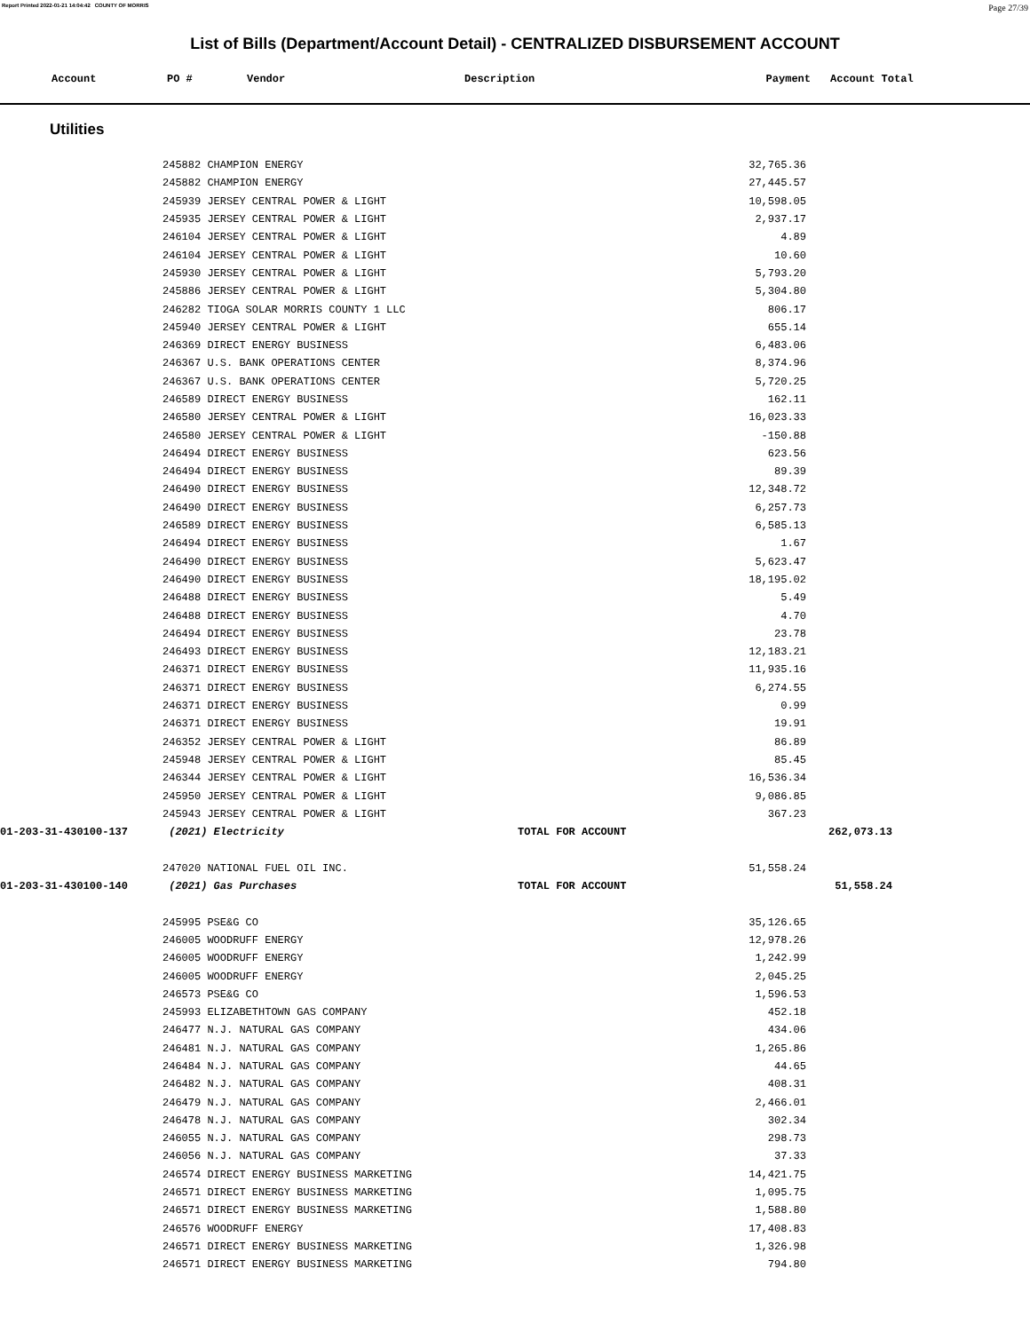Report Printed 2022-01-21 14:04:42 COUNTY OF MORRIS Page 27/39
List of Bills (Department/Account Detail) - CENTRALIZED DISBURSEMENT ACCOUNT
| Account | PO # | Vendor | Description | Payment | Account Total |
| --- | --- | --- | --- | --- | --- |
Utilities
| | 245882 CHAMPION ENERGY | | 32,765.36 | | |
| | 245882 CHAMPION ENERGY | | 27,445.57 | | |
| | 245939 JERSEY CENTRAL POWER & LIGHT | | 10,598.05 | | |
| | 245935 JERSEY CENTRAL POWER & LIGHT | | 2,937.17 | | |
| | 246104 JERSEY CENTRAL POWER & LIGHT | | 4.89 | | |
| | 246104 JERSEY CENTRAL POWER & LIGHT | | 10.60 | | |
| | 245930 JERSEY CENTRAL POWER & LIGHT | | 5,793.20 | | |
| | 245886 JERSEY CENTRAL POWER & LIGHT | | 5,304.80 | | |
| | 246282 TIOGA SOLAR MORRIS COUNTY 1 LLC | | 806.17 | | |
| | 245940 JERSEY CENTRAL POWER & LIGHT | | 655.14 | | |
| | 246369 DIRECT ENERGY BUSINESS | | 6,483.06 | | |
| | 246367 U.S. BANK OPERATIONS CENTER | | 8,374.96 | | |
| | 246367 U.S. BANK OPERATIONS CENTER | | 5,720.25 | | |
| | 246589 DIRECT ENERGY BUSINESS | | 162.11 | | |
| | 246580 JERSEY CENTRAL POWER & LIGHT | | 16,023.33 | | |
| | 246580 JERSEY CENTRAL POWER & LIGHT | | -150.88 | | |
| | 246494 DIRECT ENERGY BUSINESS | | 623.56 | | |
| | 246494 DIRECT ENERGY BUSINESS | | 89.39 | | |
| | 246490 DIRECT ENERGY BUSINESS | | 12,348.72 | | |
| | 246490 DIRECT ENERGY BUSINESS | | 6,257.73 | | |
| | 246589 DIRECT ENERGY BUSINESS | | 6,585.13 | | |
| | 246494 DIRECT ENERGY BUSINESS | | 1.67 | | |
| | 246490 DIRECT ENERGY BUSINESS | | 5,623.47 | | |
| | 246490 DIRECT ENERGY BUSINESS | | 18,195.02 | | |
| | 246488 DIRECT ENERGY BUSINESS | | 5.49 | | |
| | 246488 DIRECT ENERGY BUSINESS | | 4.70 | | |
| | 246494 DIRECT ENERGY BUSINESS | | 23.78 | | |
| | 246493 DIRECT ENERGY BUSINESS | | 12,183.21 | | |
| | 246371 DIRECT ENERGY BUSINESS | | 11,935.16 | | |
| | 246371 DIRECT ENERGY BUSINESS | | 6,274.55 | | |
| | 246371 DIRECT ENERGY BUSINESS | | 0.99 | | |
| | 246371 DIRECT ENERGY BUSINESS | | 19.91 | | |
| | 246352 JERSEY CENTRAL POWER & LIGHT | | 86.89 | | |
| | 245948 JERSEY CENTRAL POWER & LIGHT | | 85.45 | | |
| | 246344 JERSEY CENTRAL POWER & LIGHT | | 16,536.34 | | |
| | 245950 JERSEY CENTRAL POWER & LIGHT | | 9,086.85 | | |
| | 245943 JERSEY CENTRAL POWER & LIGHT | | 367.23 | | |
| 01-203-31-430100-137 | (2021) Electricity | TOTAL FOR ACCOUNT | | 262,073.13 | |
| | 247020 NATIONAL FUEL OIL INC. | | 51,558.24 | | |
| 01-203-31-430100-140 | (2021) Gas Purchases | TOTAL FOR ACCOUNT | | 51,558.24 | |
| | 245995 PSE&G CO | | 35,126.65 | | |
| | 246005 WOODRUFF ENERGY | | 12,978.26 | | |
| | 246005 WOODRUFF ENERGY | | 1,242.99 | | |
| | 246005 WOODRUFF ENERGY | | 2,045.25 | | |
| | 246573 PSE&G CO | | 1,596.53 | | |
| | 245993 ELIZABETHTOWN GAS COMPANY | | 452.18 | | |
| | 246477 N.J. NATURAL GAS COMPANY | | 434.06 | | |
| | 246481 N.J. NATURAL GAS COMPANY | | 1,265.86 | | |
| | 246484 N.J. NATURAL GAS COMPANY | | 44.65 | | |
| | 246482 N.J. NATURAL GAS COMPANY | | 408.31 | | |
| | 246479 N.J. NATURAL GAS COMPANY | | 2,466.01 | | |
| | 246478 N.J. NATURAL GAS COMPANY | | 302.34 | | |
| | 246055 N.J. NATURAL GAS COMPANY | | 298.73 | | |
| | 246056 N.J. NATURAL GAS COMPANY | | 37.33 | | |
| | 246574 DIRECT ENERGY BUSINESS MARKETING | | 14,421.75 | | |
| | 246571 DIRECT ENERGY BUSINESS MARKETING | | 1,095.75 | | |
| | 246571 DIRECT ENERGY BUSINESS MARKETING | | 1,588.80 | | |
| | 246576 WOODRUFF ENERGY | | 17,408.83 | | |
| | 246571 DIRECT ENERGY BUSINESS MARKETING | | 1,326.98 | | |
| | 246571 DIRECT ENERGY BUSINESS MARKETING | | 794.80 | | |